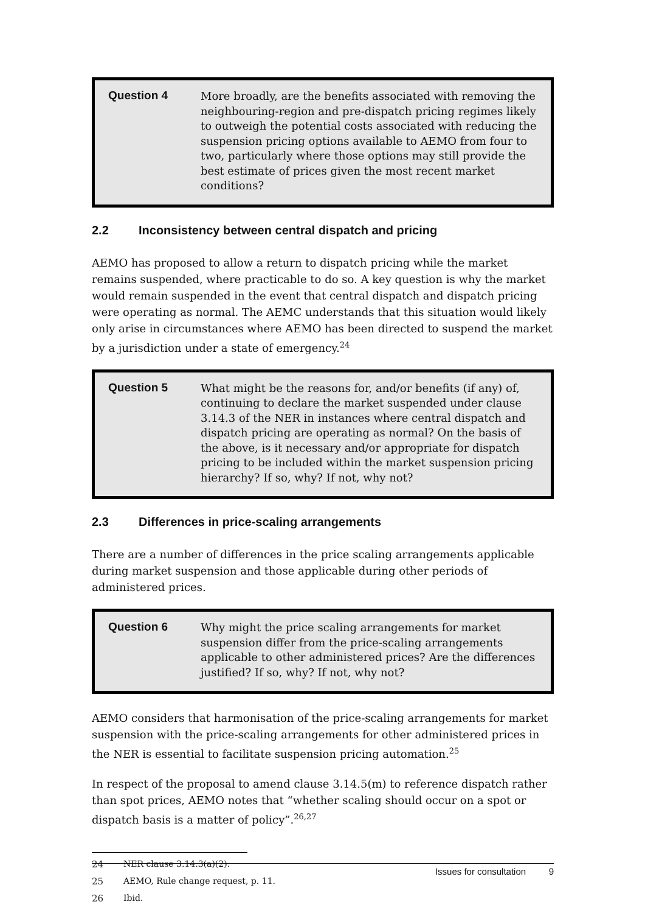Question 4
More broadly, are the benefits associated with removing the neighbouring-region and pre-dispatch pricing regimes likely to outweigh the potential costs associated with reducing the suspension pricing options available to AEMO from four to two, particularly where those options may still provide the best estimate of prices given the most recent market conditions?
2.2 Inconsistency between central dispatch and pricing
AEMO has proposed to allow a return to dispatch pricing while the market remains suspended, where practicable to do so. A key question is why the market would remain suspended in the event that central dispatch and dispatch pricing were operating as normal. The AEMC understands that this situation would likely only arise in circumstances where AEMO has been directed to suspend the market by a jurisdiction under a state of emergency.<sup>24</sup>
Question 5
What might be the reasons for, and/or benefits (if any) of, continuing to declare the market suspended under clause 3.14.3 of the NER in instances where central dispatch and dispatch pricing are operating as normal? On the basis of the above, is it necessary and/or appropriate for dispatch pricing to be included within the market suspension pricing hierarchy? If so, why? If not, why not?
2.3 Differences in price-scaling arrangements
There are a number of differences in the price scaling arrangements applicable during market suspension and those applicable during other periods of administered prices.
Question 6
Why might the price scaling arrangements for market suspension differ from the price-scaling arrangements applicable to other administered prices? Are the differences justified? If so, why? If not, why not?
AEMO considers that harmonisation of the price-scaling arrangements for market suspension with the price-scaling arrangements for other administered prices in the NER is essential to facilitate suspension pricing automation.<sup>25</sup>
In respect of the proposal to amend clause 3.14.5(m) to reference dispatch rather than spot prices, AEMO notes that “whether scaling should occur on a spot or dispatch basis is a matter of policy”.<sup>26,27</sup>
24 NER clause 3.14.3(a)(2).
25 AEMO, Rule change request, p. 11.
26 Ibid.
Issues for consultation 9